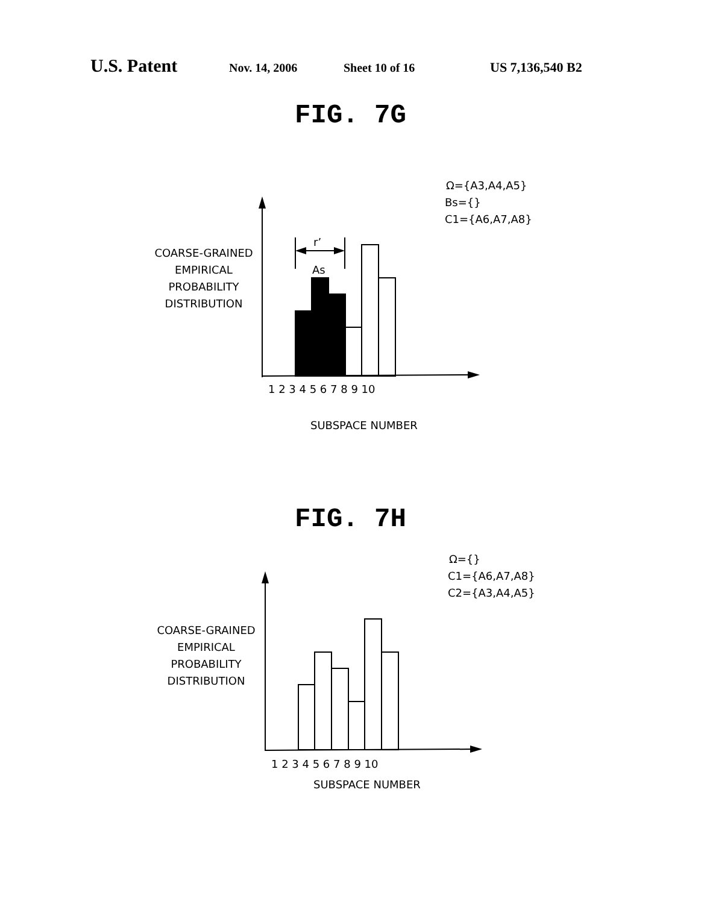U.S. Patent Nov. 14, 2006 Sheet 10 of 16 US 7,136,540 B2
FIG. 7G
Ω={A3,A4,A5}
Bs={}
C1={A6,A7,A8}
COARSE-GRAINED
EMPIRICAL
PROBABILITY
DISTRIBUTION
r’
As
1 2 3 4 5 6 7 8 9 10
SUBSPACE NUMBER
FIG. 7H
Ω={}
C1={A6,A7,A8}
C2={A3,A4,A5}
COARSE-GRAINED
EMPIRICAL
PROBABILITY
DISTRIBUTION
1 2 3 4 5 6 7 8 9 10
SUBSPACE NUMBER